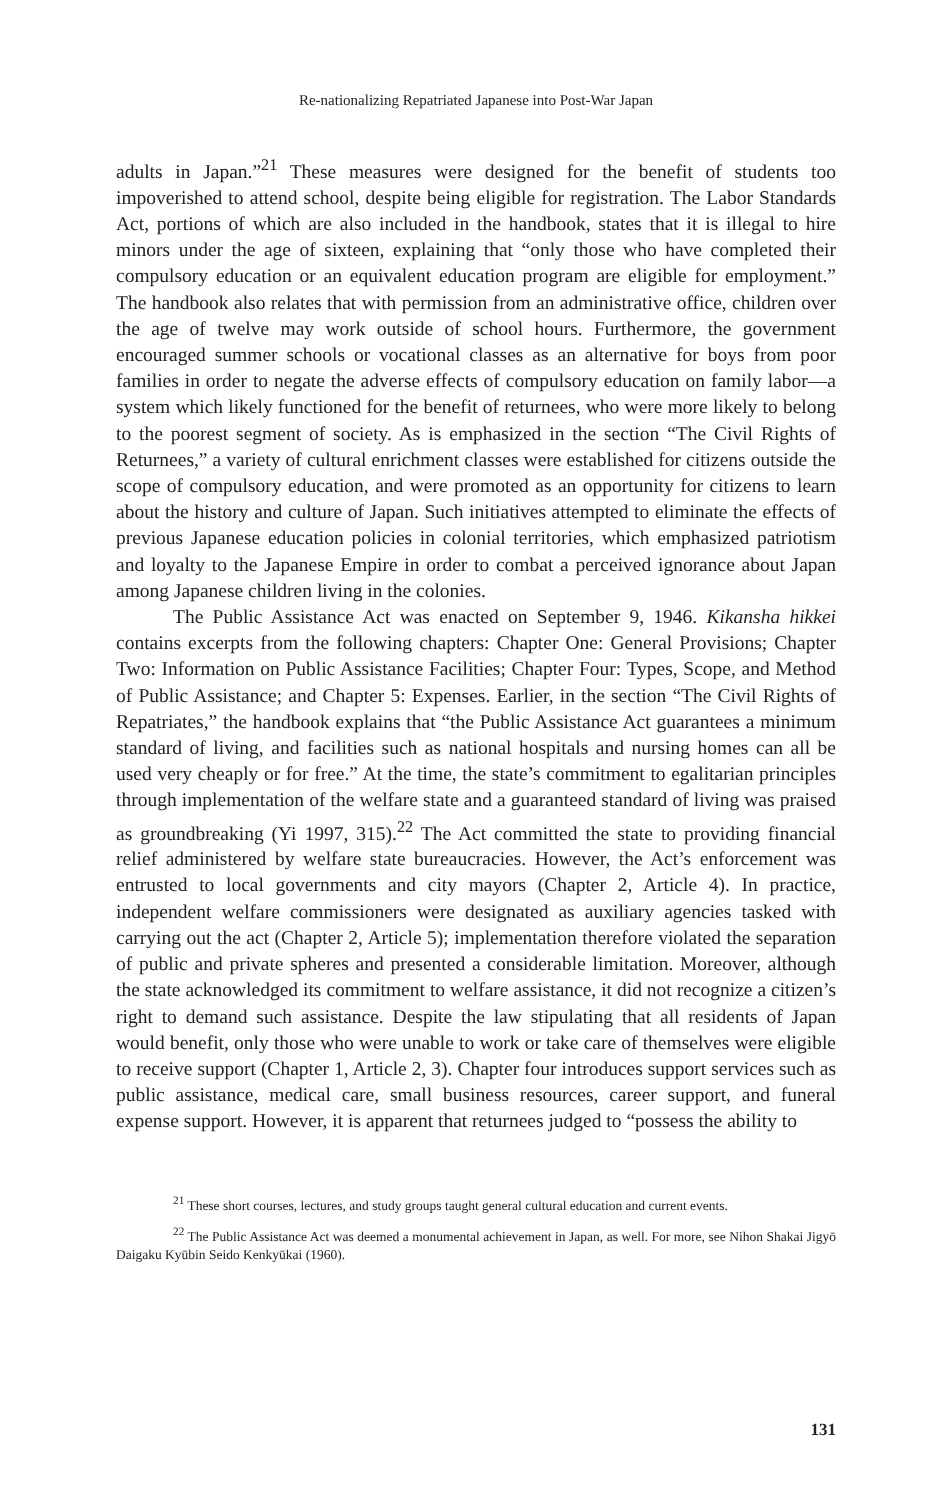Re-nationalizing Repatriated Japanese into Post-War Japan
adults in Japan.”<sup>21</sup> These measures were designed for the benefit of students too impoverished to attend school, despite being eligible for registration. The Labor Standards Act, portions of which are also included in the handbook, states that it is illegal to hire minors under the age of sixteen, explaining that “only those who have completed their compulsory education or an equivalent education program are eligible for employment.” The handbook also relates that with permission from an administrative office, children over the age of twelve may work outside of school hours. Furthermore, the government encouraged summer schools or vocational classes as an alternative for boys from poor families in order to negate the adverse effects of compulsory education on family labor—a system which likely functioned for the benefit of returnees, who were more likely to belong to the poorest segment of society. As is emphasized in the section “The Civil Rights of Returnees,” a variety of cultural enrichment classes were established for citizens outside the scope of compulsory education, and were promoted as an opportunity for citizens to learn about the history and culture of Japan. Such initiatives attempted to eliminate the effects of previous Japanese education policies in colonial territories, which emphasized patriotism and loyalty to the Japanese Empire in order to combat a perceived ignorance about Japan among Japanese children living in the colonies.
The Public Assistance Act was enacted on September 9, 1946. Kikansha hikkei contains excerpts from the following chapters: Chapter One: General Provisions; Chapter Two: Information on Public Assistance Facilities; Chapter Four: Types, Scope, and Method of Public Assistance; and Chapter 5: Expenses. Earlier, in the section “The Civil Rights of Repatriates,” the handbook explains that “the Public Assistance Act guarantees a minimum standard of living, and facilities such as national hospitals and nursing homes can all be used very cheaply or for free.” At the time, the state’s commitment to egalitarian principles through implementation of the welfare state and a guaranteed standard of living was praised as groundbreaking (Yi 1997, 315).<sup>22</sup> The Act committed the state to providing financial relief administered by welfare state bureaucracies. However, the Act’s enforcement was entrusted to local governments and city mayors (Chapter 2, Article 4). In practice, independent welfare commissioners were designated as auxiliary agencies tasked with carrying out the act (Chapter 2, Article 5); implementation therefore violated the separation of public and private spheres and presented a considerable limitation. Moreover, although the state acknowledged its commitment to welfare assistance, it did not recognize a citizen’s right to demand such assistance. Despite the law stipulating that all residents of Japan would benefit, only those who were unable to work or take care of themselves were eligible to receive support (Chapter 1, Article 2, 3). Chapter four introduces support services such as public assistance, medical care, small business resources, career support, and funeral expense support. However, it is apparent that returnees judged to “possess the ability to
<sup>21</sup> These short courses, lectures, and study groups taught general cultural education and current events.
<sup>22</sup> The Public Assistance Act was deemed a monumental achievement in Japan, as well. For more, see Nihon Shakai Jigyō Daigaku Kyūbin Seido Kenkyūkai (1960).
131